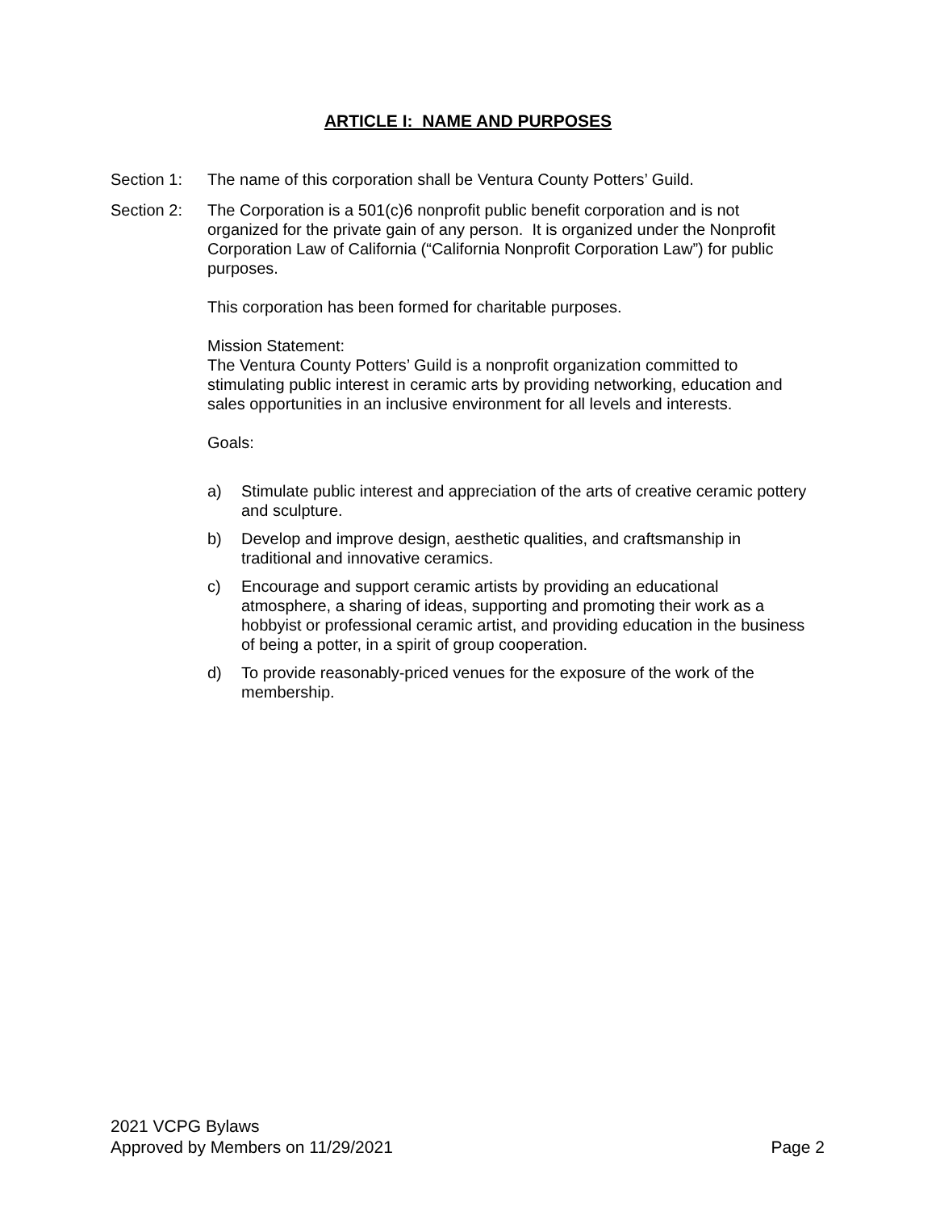ARTICLE I: NAME AND PURPOSES
Section 1: The name of this corporation shall be Ventura County Potters’ Guild.
Section 2: The Corporation is a 501(c)6 nonprofit public benefit corporation and is not organized for the private gain of any person. It is organized under the Nonprofit Corporation Law of California (“California Nonprofit Corporation Law”) for public purposes.
This corporation has been formed for charitable purposes.
Mission Statement:
The Ventura County Potters’ Guild is a nonprofit organization committed to stimulating public interest in ceramic arts by providing networking, education and sales opportunities in an inclusive environment for all levels and interests.
Goals:
a) Stimulate public interest and appreciation of the arts of creative ceramic pottery and sculpture.
b) Develop and improve design, aesthetic qualities, and craftsmanship in traditional and innovative ceramics.
c) Encourage and support ceramic artists by providing an educational atmosphere, a sharing of ideas, supporting and promoting their work as a hobbyist or professional ceramic artist, and providing education in the business of being a potter, in a spirit of group cooperation.
d) To provide reasonably-priced venues for the exposure of the work of the membership.
2021 VCPG Bylaws
Approved by Members on 11/29/2021 Page 2